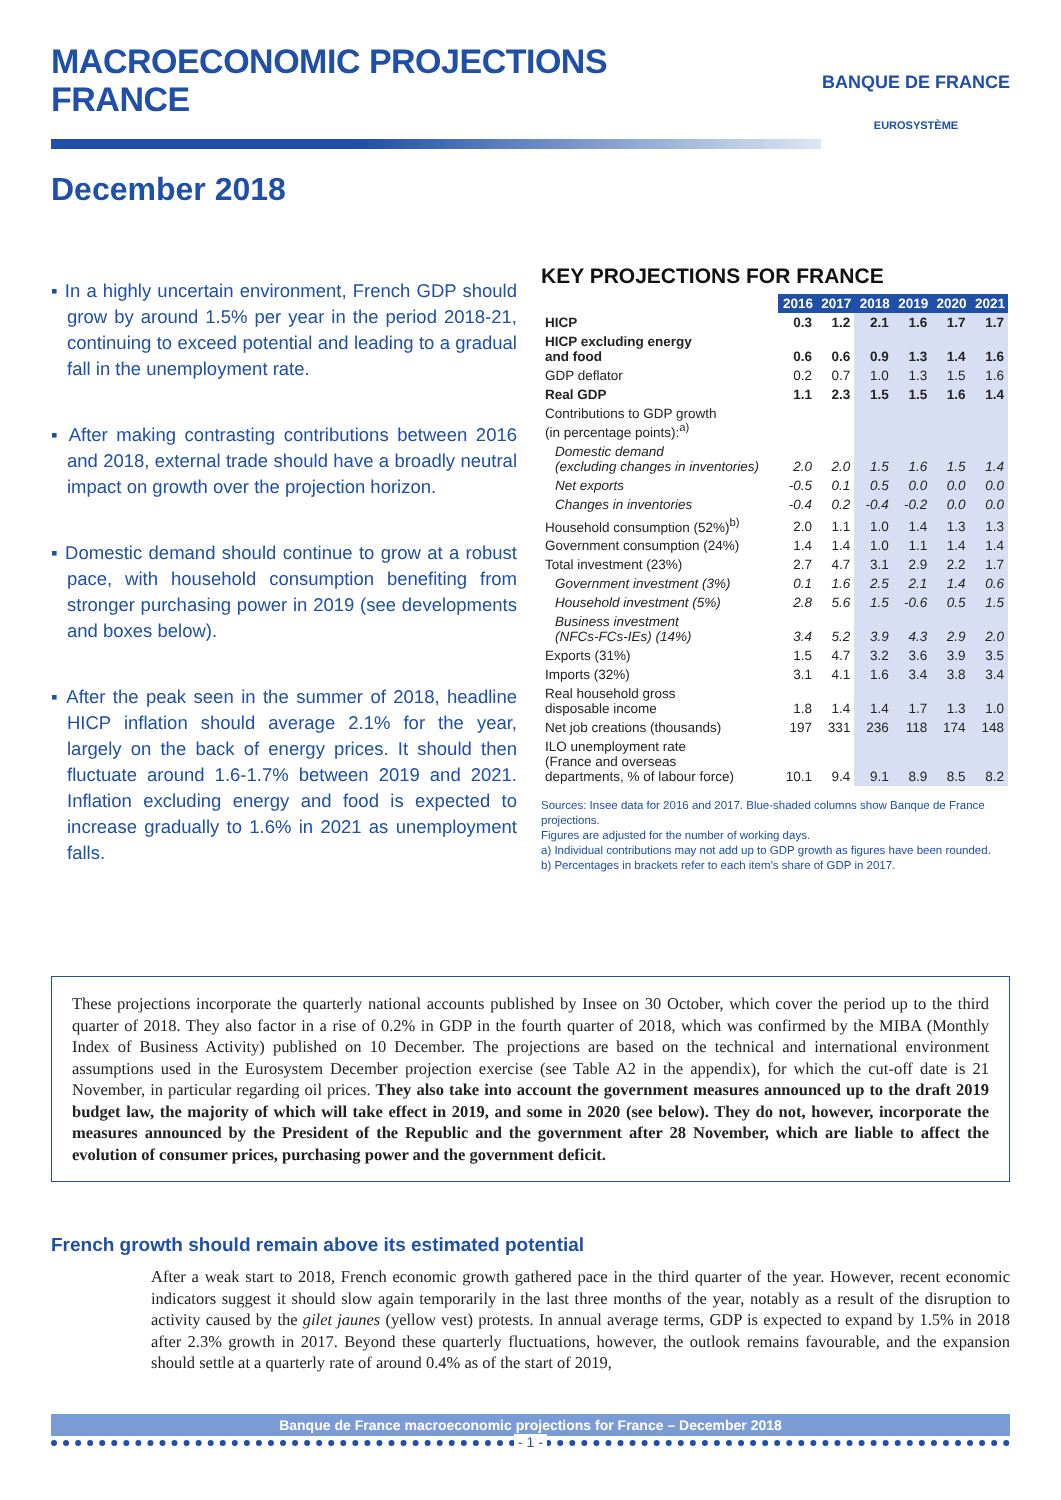MACROECONOMIC PROJECTIONS
FRANCE
BANQUE DE FRANCE
EUROSYSTÈME
December 2018
▪ In a highly uncertain environment, French GDP should grow by around 1.5% per year in the period 2018-21, continuing to exceed potential and leading to a gradual fall in the unemployment rate.
▪ After making contrasting contributions between 2016 and 2018, external trade should have a broadly neutral impact on growth over the projection horizon.
▪ Domestic demand should continue to grow at a robust pace, with household consumption benefiting from stronger purchasing power in 2019 (see developments and boxes below).
▪ After the peak seen in the summer of 2018, headline HICP inflation should average 2.1% for the year, largely on the back of energy prices. It should then fluctuate around 1.6-1.7% between 2019 and 2021. Inflation excluding energy and food is expected to increase gradually to 1.6% in 2021 as unemployment falls.
KEY PROJECTIONS FOR FRANCE
| | 2016 | 2017 | 2018 | 2019 | 2020 | 2021 |
| HICP | 0.3 | 1.2 | 2.1 | 1.6 | 1.7 | 1.7 |
| HICP excluding energy and food | 0.6 | 0.6 | 0.9 | 1.3 | 1.4 | 1.6 |
| GDP deflator | 0.2 | 0.7 | 1.0 | 1.3 | 1.5 | 1.6 |
| Real GDP | 1.1 | 2.3 | 1.5 | 1.5 | 1.6 | 1.4 |
| Contributions to GDP growth (in percentage points):<sup>a)</sup> | | | | | | |
| Domestic demand (excluding changes in inventories) | 2.0 | 2.0 | 1.5 | 1.6 | 1.5 | 1.4 |
| Net exports | -0.5 | 0.1 | 0.5 | 0.0 | 0.0 | 0.0 |
| Changes in inventories | -0.4 | 0.2 | -0.4 | -0.2 | 0.0 | 0.0 |
| Household consumption (52%)<sup>b)</sup> | 2.0 | 1.1 | 1.0 | 1.4 | 1.3 | 1.3 |
| Government consumption (24%) | 1.4 | 1.4 | 1.0 | 1.1 | 1.4 | 1.4 |
| Total investment (23%) | 2.7 | 4.7 | 3.1 | 2.9 | 2.2 | 1.7 |
| Government investment (3%) | 0.1 | 1.6 | 2.5 | 2.1 | 1.4 | 0.6 |
| Household investment (5%) | 2.8 | 5.6 | 1.5 | -0.6 | 0.5 | 1.5 |
| Business investment (NFCs-FCs-IEs) (14%) | 3.4 | 5.2 | 3.9 | 4.3 | 2.9 | 2.0 |
| Exports (31%) | 1.5 | 4.7 | 3.2 | 3.6 | 3.9 | 3.5 |
| Imports (32%) | 3.1 | 4.1 | 1.6 | 3.4 | 3.8 | 3.4 |
| Real household gross disposable income | 1.8 | 1.4 | 1.4 | 1.7 | 1.3 | 1.0 |
| Net job creations (thousands) | 197 | 331 | 236 | 118 | 174 | 148 |
| ILO unemployment rate (France and overseas departments, % of labour force) | 10.1 | 9.4 | 9.1 | 8.9 | 8.5 | 8.2 |
Sources: Insee data for 2016 and 2017. Blue-shaded columns show Banque de France projections.
Figures are adjusted for the number of working days.
a) Individual contributions may not add up to GDP growth as figures have been rounded.
b) Percentages in brackets refer to each item’s share of GDP in 2017.
These projections incorporate the quarterly national accounts published by Insee on 30 October, which cover the period up to the third quarter of 2018. They also factor in a rise of 0.2% in GDP in the fourth quarter of 2018, which was confirmed by the MIBA (Monthly Index of Business Activity) published on 10 December. The projections are based on the technical and international environment assumptions used in the Eurosystem December projection exercise (see Table A2 in the appendix), for which the cut-off date is 21 November, in particular regarding oil prices. They also take into account the government measures announced up to the draft 2019 budget law, the majority of which will take effect in 2019, and some in 2020 (see below). They do not, however, incorporate the measures announced by the President of the Republic and the government after 28 November, which are liable to affect the evolution of consumer prices, purchasing power and the government deficit.
French growth should remain above its estimated potential
After a weak start to 2018, French economic growth gathered pace in the third quarter of the year. However, recent economic indicators suggest it should slow again temporarily in the last three months of the year, notably as a result of the disruption to activity caused by the gilet jaunes (yellow vest) protests. In annual average terms, GDP is expected to expand by 1.5% in 2018 after 2.3% growth in 2017. Beyond these quarterly fluctuations, however, the outlook remains favourable, and the expansion should settle at a quarterly rate of around 0.4% as of the start of 2019,
Banque de France macroeconomic projections for France – December 2018
- 1 -